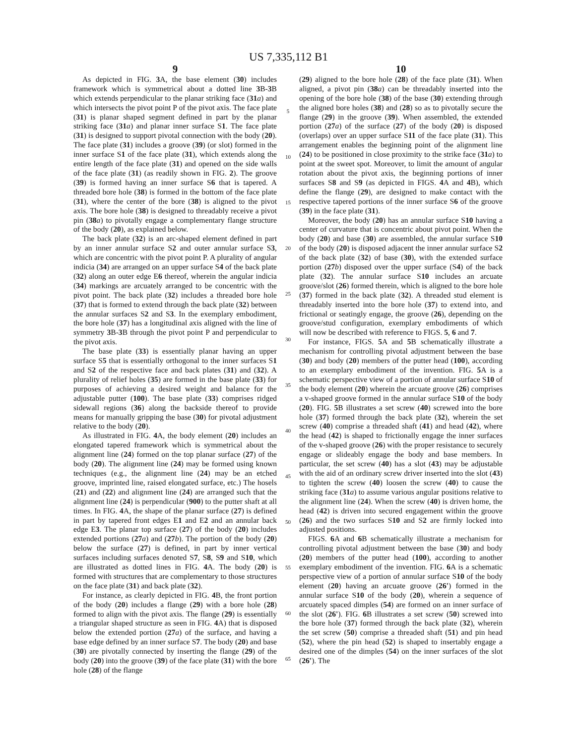US 7,335,112 B1
9
As depicted in FIG. 3 A, the base element (30) includes framework which is symmetrical about a dotted line 3 B-3 B which extends perpendicular to the planar striking face (31 a) and which intersects the pivot point P of the pivot axis. The face plate (31) is planar shaped segment defined in part by the planar striking face (31 a) and planar inner surface S1. The face plate (31) is designed to support pivotal connection with the body (20). The face plate (31) includes a groove (39) (or slot) formed in the inner surface S1 of the face plate (31), which extends along the entire length of the face plate (31) and opened on the side walls of the face plate (31) (as readily shown in FIG. 2). The groove (39) is formed having an inner surface S6 that is tapered. A threaded bore hole (38) is formed in the bottom of the face plate (31), where the center of the bore (38) is aligned to the pivot axis. The bore hole (38) is designed to threadably receive a pivot pin (38 a) to pivotally engage a complementary flange structure of the body (20), as explained below.
The back plate (32) is an arc-shaped element defined in part by an inner annular surface S2 and outer annular surface S3, which are concentric with the pivot point P. A plurality of angular indicia (34) are arranged on an upper surface S4 of the back plate (32) along an outer edge E6 thereof, wherein the angular indicia (34) markings are arcuately arranged to be concentric with the pivot point. The back plate (32) includes a threaded bore hole (37) that is formed to extend through the back plate (32) between the annular surfaces S2 and S3. In the exemplary embodiment, the bore hole (37) has a longitudinal axis aligned with the line of symmetry 3 B-3 B through the pivot point P and perpendicular to the pivot axis.
The base plate (33) is essentially planar having an upper surface S5 that is essentially orthogonal to the inner surfaces S1 and S2 of the respective face and back plates (31) and (32). A plurality of relief holes (35) are formed in the base plate (33) for purposes of achieving a desired weight and balance for the adjustable putter (100). The base plate (33) comprises ridged sidewall regions (36) along the backside thereof to provide means for manually gripping the base (30) for pivotal adjustment relative to the body (20).
As illustrated in FIG. 4 A, the body element (20) includes an elongated tapered framework which is symmetrical about the alignment line (24) formed on the top planar surface (27) of the body (20). The alignment line (24) may be formed using known techniques (e.g., the alignment line (24) may be an etched groove, imprinted line, raised elongated surface, etc.) The hosels (21) and (22) and alignment line (24) are arranged such that the alignment line (24) is perpendicular (900) to the putter shaft at all times. In FIG. 4 A, the shape of the planar surface (27) is defined in part by tapered front edges E1 and E2 and an annular back edge E3. The planar top surface (27) of the body (20) includes extended portions (27 a) and (27 b). The portion of the body (20) below the surface (27) is defined, in part by inner vertical surfaces including surfaces denoted S7, S8, S9 and S10, which are illustrated as dotted lines in FIG. 4 A. The body (20) is formed with structures that are complementary to those structures on the face plate (31) and back plate (32).
For instance, as clearly depicted in FIG. 4 B, the front portion of the body (20) includes a flange (29) with a bore hole (28) formed to align with the pivot axis. The flange (29) is essentially a triangular shaped structure as seen in FIG. 4 A) that is disposed below the extended portion (27 a) of the surface, and having a base edge defined by an inner surface S7. The body (20) and base (30) are pivotally connected by inserting the flange (29) of the body (20) into the groove (39) of the face plate (31) with the bore hole (28) of the flange
5
10
15
20
25
30
35
40
45
50
55
60
65
10
(29) aligned to the bore hole (28) of the face plate (31). When aligned, a pivot pin (38 a) can be threadably inserted into the opening of the bore hole (38) of the base (30) extending through the aligned bore holes (38) and (28) so as to pivotally secure the flange (29) in the groove (39). When assembled, the extended portion (27 a) of the surface (27) of the body (20) is disposed (overlaps) over an upper surface S11 of the face plate (31). This arrangement enables the beginning point of the alignment line (24) to be positioned in close proximity to the strike face (31 a) to point at the sweet spot. Moreover, to limit the amount of angular rotation about the pivot axis, the beginning portions of inner surfaces S8 and S9 (as depicted in FIGS. 4 A and 4 B), which define the flange (29), are designed to make contact with the respective tapered portions of the inner surface S6 of the groove (39) in the face plate (31).
Moreover, the body (20) has an annular surface S10 having a center of curvature that is concentric about pivot point. When the body (20) and base (30) are assembled, the annular surface S10 of the body (20) is disposed adjacent the inner annular surface S2 of the back plate (32) of base (30), with the extended surface portion (27 b) disposed over the upper surface (S4) of the back plate (32). The annular surface S10 includes an arcuate groove/slot (26) formed therein, which is aligned to the bore hole (37) formed in the back plate (32). A threaded stud element is threadably inserted into the bore hole (37) to extend into, and frictional or seatingly engage, the groove (26), depending on the groove/stud configuration, exemplary embodiments of which will now be described with reference to FIGS. 5, 6 and 7.
For instance, FIGS. 5 A and 5 B schematically illustrate a mechanism for controlling pivotal adjustment between the base (30) and body (20) members of the putter head (100), according to an exemplary embodiment of the invention. FIG. 5 A is a schematic perspective view of a portion of annular surface S10 of the body element (20) wherein the arcuate groove (26) comprises a v-shaped groove formed in the annular surface S10 of the body (20). FIG. 5 B illustrates a set screw (40) screwed into the bore hole (37) formed through the back plate (32), wherein the set screw (40) comprise a threaded shaft (41) and head (42), where the head (42) is shaped to frictionally engage the inner surfaces of the v-shaped groove (26) with the proper resistance to securely engage or slideably engage the body and base members. In particular, the set screw (40) has a slot (43) may be adjustable with the aid of an ordinary screw driver inserted into the slot (43) to tighten the screw (40) loosen the screw (40) to cause the striking face (31 a) to assume various angular positions relative to the alignment line (24). When the screw (40) is driven home, the head (42) is driven into secured engagement within the groove (26) and the two surfaces S10 and S2 are firmly locked into adjusted positions.
FIGS. 6 A and 6 B schematically illustrate a mechanism for controlling pivotal adjustment between the base (30) and body (20) members of the putter head (100), according to another exemplary embodiment of the invention. FIG. 6 A is a schematic perspective view of a portion of annular surface S10 of the body element (20) having an arcuate groove (26') formed in the annular surface S10 of the body (20), wherein a sequence of arcuately spaced dimples (54) are formed on an inner surface of the slot (26'). FIG. 6 B illustrates a set screw (50) screwed into the bore hole (37) formed through the back plate (32), wherein the set screw (50) comprise a threaded shaft (51) and pin head (52), where the pin head (52) is shaped to insertably engage a desired one of the dimples (54) on the inner surfaces of the slot (26'). The